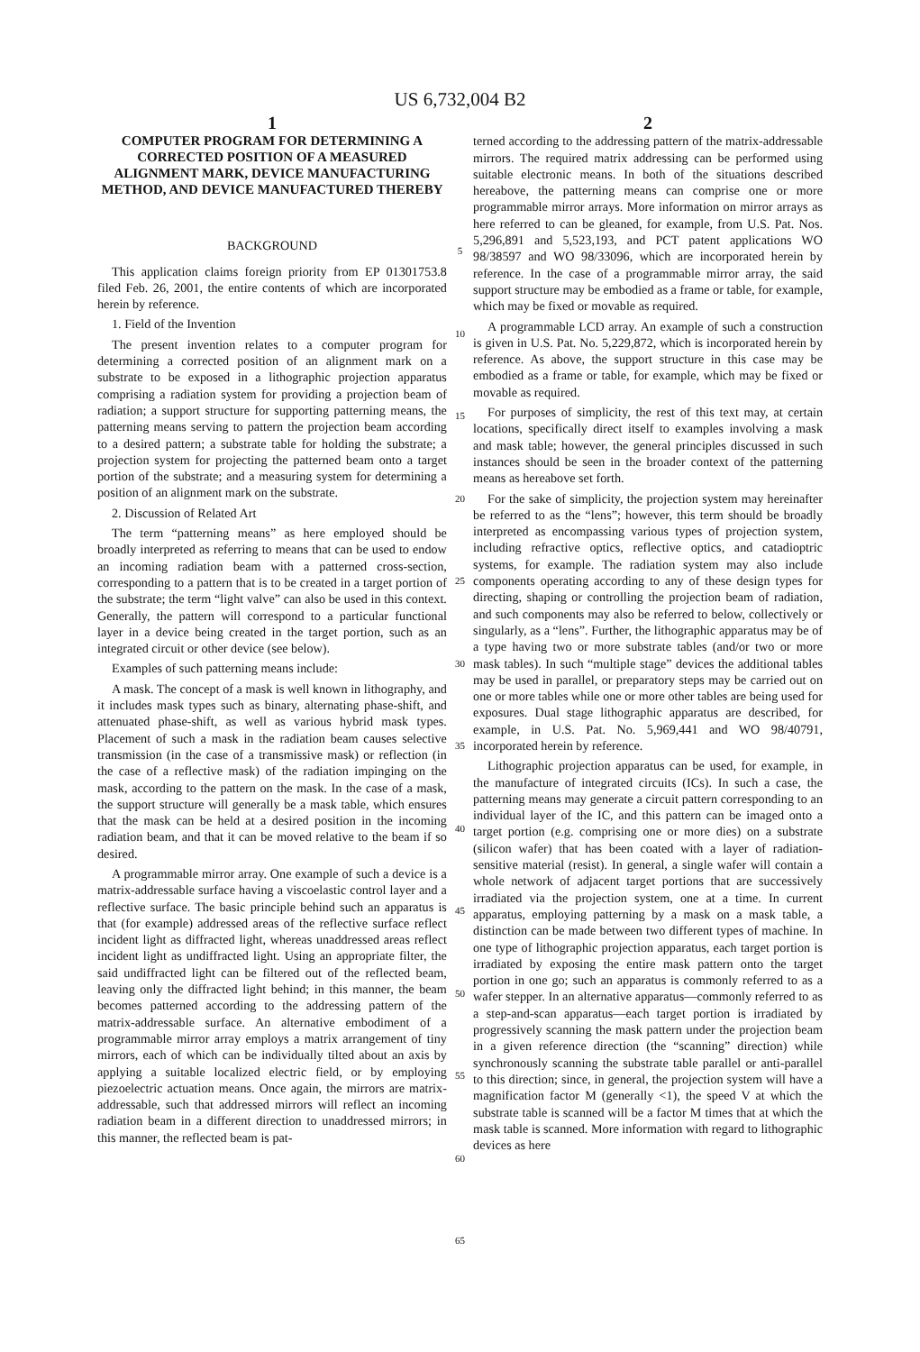US 6,732,004 B2
1
COMPUTER PROGRAM FOR DETERMINING A CORRECTED POSITION OF A MEASURED ALIGNMENT MARK, DEVICE MANUFACTURING METHOD, AND DEVICE MANUFACTURED THEREBY
BACKGROUND
This application claims foreign priority from EP 01301753.8 filed Feb. 26, 2001, the entire contents of which are incorporated herein by reference.
1. Field of the Invention
The present invention relates to a computer program for determining a corrected position of an alignment mark on a substrate to be exposed in a lithographic projection apparatus comprising a radiation system for providing a projection beam of radiation; a support structure for supporting patterning means, the patterning means serving to pattern the projection beam according to a desired pattern; a substrate table for holding the substrate; a projection system for projecting the patterned beam onto a target portion of the substrate; and a measuring system for determining a position of an alignment mark on the substrate.
2. Discussion of Related Art
The term “patterning means” as here employed should be broadly interpreted as referring to means that can be used to endow an incoming radiation beam with a patterned cross-section, corresponding to a pattern that is to be created in a target portion of the substrate; the term “light valve” can also be used in this context. Generally, the pattern will correspond to a particular functional layer in a device being created in the target portion, such as an integrated circuit or other device (see below).
Examples of such patterning means include:
A mask. The concept of a mask is well known in lithography, and it includes mask types such as binary, alternating phase-shift, and attenuated phase-shift, as well as various hybrid mask types. Placement of such a mask in the radiation beam causes selective transmission (in the case of a transmissive mask) or reflection (in the case of a reflective mask) of the radiation impinging on the mask, according to the pattern on the mask. In the case of a mask, the support structure will generally be a mask table, which ensures that the mask can be held at a desired position in the incoming radiation beam, and that it can be moved relative to the beam if so desired.
A programmable mirror array. One example of such a device is a matrix-addressable surface having a viscoelastic control layer and a reflective surface. The basic principle behind such an apparatus is that (for example) addressed areas of the reflective surface reflect incident light as diffracted light, whereas unaddressed areas reflect incident light as undiffracted light. Using an appropriate filter, the said undiffracted light can be filtered out of the reflected beam, leaving only the diffracted light behind; in this manner, the beam becomes patterned according to the addressing pattern of the matrix-addressable surface. An alternative embodiment of a programmable mirror array employs a matrix arrangement of tiny mirrors, each of which can be individually tilted about an axis by applying a suitable localized electric field, or by employing piezoelectric actuation means. Once again, the mirrors are matrix-addressable, such that addressed mirrors will reflect an incoming radiation beam in a different direction to unaddressed mirrors; in this manner, the reflected beam is pat-
5
10
15
20
25
30
35
40
45
50
55
60
65
2
terned according to the addressing pattern of the matrix-addressable mirrors. The required matrix addressing can be performed using suitable electronic means. In both of the situations described hereabove, the patterning means can comprise one or more programmable mirror arrays. More information on mirror arrays as here referred to can be gleaned, for example, from U.S. Pat. Nos. 5,296,891 and 5,523,193, and PCT patent applications WO 98/38597 and WO 98/33096, which are incorporated herein by reference. In the case of a programmable mirror array, the said support structure may be embodied as a frame or table, for example, which may be fixed or movable as required.
A programmable LCD array. An example of such a construction is given in U.S. Pat. No. 5,229,872, which is incorporated herein by reference. As above, the support structure in this case may be embodied as a frame or table, for example, which may be fixed or movable as required.
For purposes of simplicity, the rest of this text may, at certain locations, specifically direct itself to examples involving a mask and mask table; however, the general principles discussed in such instances should be seen in the broader context of the patterning means as hereabove set forth.
For the sake of simplicity, the projection system may hereinafter be referred to as the “lens”; however, this term should be broadly interpreted as encompassing various types of projection system, including refractive optics, reflective optics, and catadioptric systems, for example. The radiation system may also include components operating according to any of these design types for directing, shaping or controlling the projection beam of radiation, and such components may also be referred to below, collectively or singularly, as a “lens”. Further, the lithographic apparatus may be of a type having two or more substrate tables (and/or two or more mask tables). In such “multiple stage” devices the additional tables may be used in parallel, or preparatory steps may be carried out on one or more tables while one or more other tables are being used for exposures. Dual stage lithographic apparatus are described, for example, in U.S. Pat. No. 5,969,441 and WO 98/40791, incorporated herein by reference.
Lithographic projection apparatus can be used, for example, in the manufacture of integrated circuits (ICs). In such a case, the patterning means may generate a circuit pattern corresponding to an individual layer of the IC, and this pattern can be imaged onto a target portion (e.g. comprising one or more dies) on a substrate (silicon wafer) that has been coated with a layer of radiation-sensitive material (resist). In general, a single wafer will contain a whole network of adjacent target portions that are successively irradiated via the projection system, one at a time. In current apparatus, employing patterning by a mask on a mask table, a distinction can be made between two different types of machine. In one type of lithographic projection apparatus, each target portion is irradiated by exposing the entire mask pattern onto the target portion in one go; such an apparatus is commonly referred to as a wafer stepper. In an alternative apparatus—commonly referred to as a step-and-scan apparatus—each target portion is irradiated by progressively scanning the mask pattern under the projection beam in a given reference direction (the “scanning” direction) while synchronously scanning the substrate table parallel or anti-parallel to this direction; since, in general, the projection system will have a magnification factor M (generally <1), the speed V at which the substrate table is scanned will be a factor M times that at which the mask table is scanned. More information with regard to lithographic devices as here